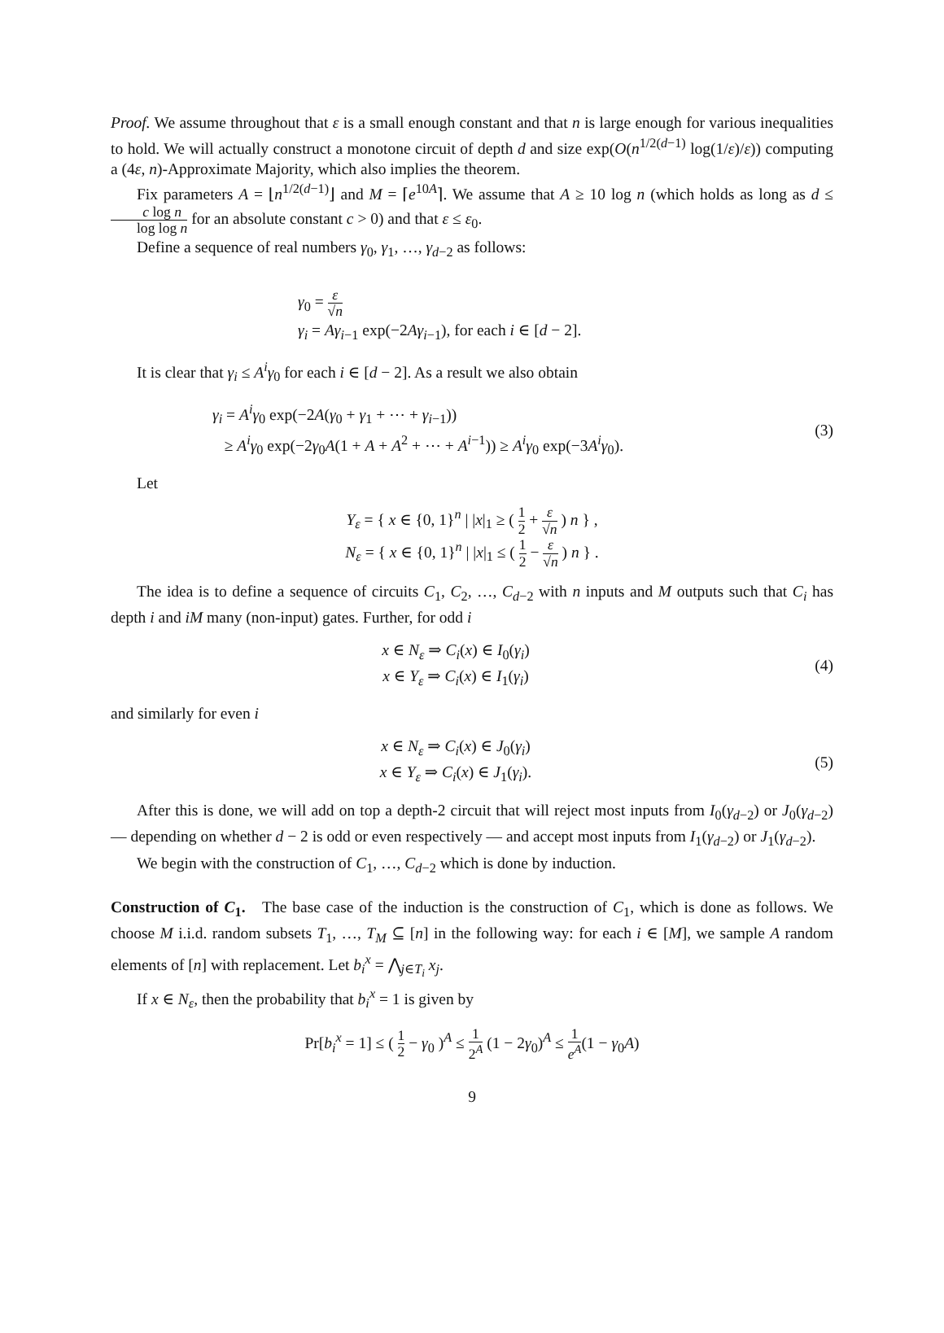Proof. We assume throughout that ε is a small enough constant and that n is large enough for various inequalities to hold. We will actually construct a monotone circuit of depth d and size exp(O(n<sup>1/2(d−1)</sup> log(1/ε)/ε)) computing a (4ε, n)-Approximate Majority, which also implies the theorem.
Fix parameters A = ⌊n<sup>1/2(d−1)</sup>⌋ and M = ⌈e<sup>10A</sup>⌉. We assume that A ≥ 10 log n (which holds as long as d ≤ c log n log log n for an absolute constant c > 0) and that ε ≤ ε<sub>0</sub>.
Define a sequence of real numbers γ<sub>0</sub>, γ<sub>1</sub>, …, γ<sub>d−2</sub> as follows:
γ<sub>0</sub> = ε √n
γ<sub>i</sub> = Aγ<sub>i−1</sub> exp(−2Aγ<sub>i−1</sub>), for each i ∈ [d − 2].
It is clear that γ<sub>i</sub> ≤ A<sup>i</sup>γ<sub>0</sub> for each i ∈ [d − 2]. As a result we also obtain
γ<sub>i</sub> = A<sup>i</sup>γ<sub>0</sub> exp(−2A(γ<sub>0</sub> + γ<sub>1</sub> + ⋯ + γ<sub>i−1</sub>))
≥ A<sup>i</sup>γ<sub>0</sub> exp(−2γ<sub>0</sub>A(1 + A + A<sup>2</sup> + ⋯ + A<sup>i−1</sup>)) ≥ A<sup>i</sup>γ<sub>0</sub> exp(−3A<sup>i</sup>γ<sub>0</sub>).
(3)
Let
Y<sub>ε</sub> = { x ∈ {0, 1}<sup>n</sup> | |x|<sub>1</sub> ≥ ( 1 2 + ε √n ) n } ,
N<sub>ε</sub> = { x ∈ {0, 1}<sup>n</sup> | |x|<sub>1</sub> ≤ ( 1 2 − ε √n ) n } .
The idea is to define a sequence of circuits C<sub>1</sub>, C<sub>2</sub>, …, C<sub>d−2</sub> with n inputs and M outputs such that C<sub>i</sub> has depth i and iM many (non-input) gates. Further, for odd i
x ∈ N<sub>ε</sub> ⇒ C<sub>i</sub>(x) ∈ I<sub>0</sub>(γ<sub>i</sub>)
x ∈ Y<sub>ε</sub> ⇒ C<sub>i</sub>(x) ∈ I<sub>1</sub>(γ<sub>i</sub>)
(4)
and similarly for even i
x ∈ N<sub>ε</sub> ⇒ C<sub>i</sub>(x) ∈ J<sub>0</sub>(γ<sub>i</sub>)
x ∈ Y<sub>ε</sub> ⇒ C<sub>i</sub>(x) ∈ J<sub>1</sub>(γ<sub>i</sub>).
(5)
After this is done, we will add on top a depth-2 circuit that will reject most inputs from I<sub>0</sub>(γ<sub>d−2</sub>) or J<sub>0</sub>(γ<sub>d−2</sub>) — depending on whether d − 2 is odd or even respectively — and accept most inputs from I<sub>1</sub>(γ<sub>d−2</sub>) or J<sub>1</sub>(γ<sub>d−2</sub>).
We begin with the construction of C<sub>1</sub>, …, C<sub>d−2</sub> which is done by induction.
Construction of C<sub>1</sub>. The base case of the induction is the construction of C<sub>1</sub>, which is done as follows. We choose M i.i.d. random subsets T<sub>1</sub>, …, T<sub>M</sub> ⊆ [n] in the following way: for each i ∈ [M], we sample A random elements of [n] with replacement. Let b<sub>i</sub><sup>x</sup> = ⋀<sub>j∈T<sub>i</sub></sub> x<sub>j</sub>.
If x ∈ N<sub>ε</sub>, then the probability that b<sub>i</sub><sup>x</sup> = 1 is given by
Pr[b<sub>i</sub><sup>x</sup> = 1] ≤ ( 1 2 − γ<sub>0</sub> )<sup>A</sup> ≤ 1 2<sup>A</sup> (1 − 2γ<sub>0</sub>)<sup>A</sup> ≤ 1 e<sup>A</sup>(1 − γ<sub>0</sub>A)
9